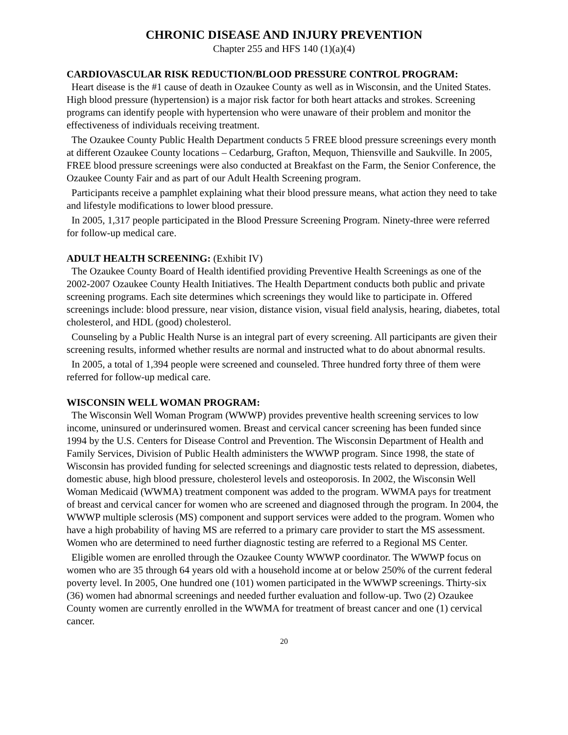CHRONIC DISEASE AND INJURY PREVENTION
Chapter 255 and HFS 140 (1)(a)(4)
CARDIOVASCULAR RISK REDUCTION/BLOOD PRESSURE CONTROL PROGRAM:
Heart disease is the #1 cause of death in Ozaukee County as well as in Wisconsin, and the United States. High blood pressure (hypertension) is a major risk factor for both heart attacks and strokes. Screening programs can identify people with hypertension who were unaware of their problem and monitor the effectiveness of individuals receiving treatment.
The Ozaukee County Public Health Department conducts 5 FREE blood pressure screenings every month at different Ozaukee County locations – Cedarburg, Grafton, Mequon, Thiensville and Saukville. In 2005, FREE blood pressure screenings were also conducted at Breakfast on the Farm, the Senior Conference, the Ozaukee County Fair and as part of our Adult Health Screening program.
Participants receive a pamphlet explaining what their blood pressure means, what action they need to take and lifestyle modifications to lower blood pressure.
In 2005, 1,317 people participated in the Blood Pressure Screening Program. Ninety-three were referred for follow-up medical care.
ADULT HEALTH SCREENING: (Exhibit IV)
The Ozaukee County Board of Health identified providing Preventive Health Screenings as one of the 2002-2007 Ozaukee County Health Initiatives. The Health Department conducts both public and private screening programs. Each site determines which screenings they would like to participate in. Offered screenings include: blood pressure, near vision, distance vision, visual field analysis, hearing, diabetes, total cholesterol, and HDL (good) cholesterol.
Counseling by a Public Health Nurse is an integral part of every screening. All participants are given their screening results, informed whether results are normal and instructed what to do about abnormal results.
In 2005, a total of 1,394 people were screened and counseled. Three hundred forty three of them were referred for follow-up medical care.
WISCONSIN WELL WOMAN PROGRAM:
The Wisconsin Well Woman Program (WWWP) provides preventive health screening services to low income, uninsured or underinsured women. Breast and cervical cancer screening has been funded since 1994 by the U.S. Centers for Disease Control and Prevention. The Wisconsin Department of Health and Family Services, Division of Public Health administers the WWWP program. Since 1998, the state of Wisconsin has provided funding for selected screenings and diagnostic tests related to depression, diabetes, domestic abuse, high blood pressure, cholesterol levels and osteoporosis. In 2002, the Wisconsin Well Woman Medicaid (WWMA) treatment component was added to the program. WWMA pays for treatment of breast and cervical cancer for women who are screened and diagnosed through the program. In 2004, the WWWP multiple sclerosis (MS) component and support services were added to the program. Women who have a high probability of having MS are referred to a primary care provider to start the MS assessment. Women who are determined to need further diagnostic testing are referred to a Regional MS Center.
Eligible women are enrolled through the Ozaukee County WWWP coordinator. The WWWP focus on women who are 35 through 64 years old with a household income at or below 250% of the current federal poverty level. In 2005, One hundred one (101) women participated in the WWWP screenings. Thirty-six (36) women had abnormal screenings and needed further evaluation and follow-up. Two (2) Ozaukee County women are currently enrolled in the WWMA for treatment of breast cancer and one (1) cervical cancer.
20